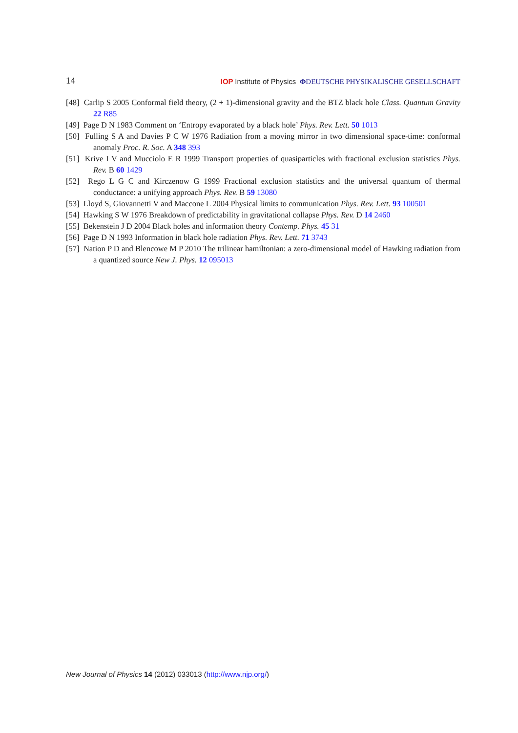14 IOP Institute of Physics ΦDEUTSCHE PHYSIKALISCHE GESELLSCHAFT
[48] Carlip S 2005 Conformal field theory, (2 + 1)-dimensional gravity and the BTZ black hole Class. Quantum Gravity 22 R85
[49] Page D N 1983 Comment on ‘Entropy evaporated by a black hole’ Phys. Rev. Lett. 50 1013
[50] Fulling S A and Davies P C W 1976 Radiation from a moving mirror in two dimensional space-time: conformal anomaly Proc. R. Soc. A 348 393
[51] Krive I V and Mucciolo E R 1999 Transport properties of quasiparticles with fractional exclusion statistics Phys. Rev. B 60 1429
[52] Rego L G C and Kirczenow G 1999 Fractional exclusion statistics and the universal quantum of thermal conductance: a unifying approach Phys. Rev. B 59 13080
[53] Lloyd S, Giovannetti V and Maccone L 2004 Physical limits to communication Phys. Rev. Lett. 93 100501
[54] Hawking S W 1976 Breakdown of predictability in gravitational collapse Phys. Rev. D 14 2460
[55] Bekenstein J D 2004 Black holes and information theory Contemp. Phys. 45 31
[56] Page D N 1993 Information in black hole radiation Phys. Rev. Lett. 71 3743
[57] Nation P D and Blencowe M P 2010 The trilinear hamiltonian: a zero-dimensional model of Hawking radiation from a quantized source New J. Phys. 12 095013
New Journal of Physics 14 (2012) 033013 (http://www.njp.org/)